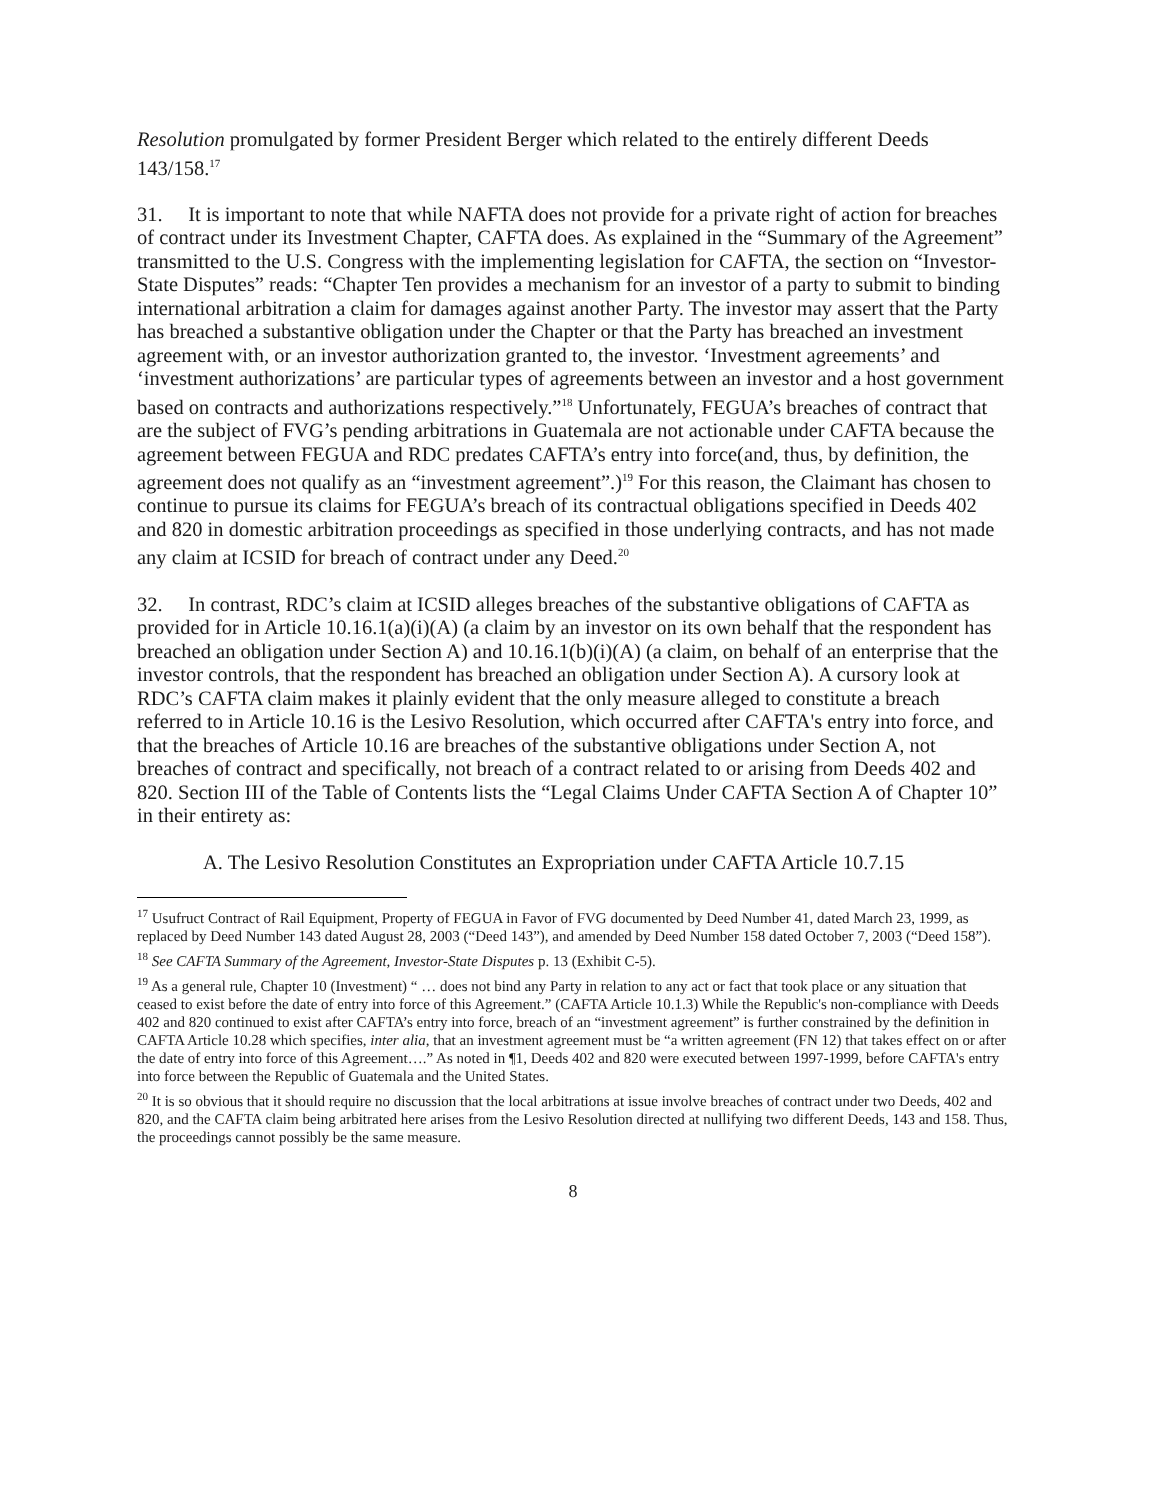Resolution promulgated by former President Berger which related to the entirely different Deeds 143/158.<sup>17</sup>
31. It is important to note that while NAFTA does not provide for a private right of action for breaches of contract under its Investment Chapter, CAFTA does. As explained in the “Summary of the Agreement” transmitted to the U.S. Congress with the implementing legislation for CAFTA, the section on “Investor-State Disputes” reads: “Chapter Ten provides a mechanism for an investor of a party to submit to binding international arbitration a claim for damages against another Party. The investor may assert that the Party has breached a substantive obligation under the Chapter or that the Party has breached an investment agreement with, or an investor authorization granted to, the investor. ‘Investment agreements’ and ‘investment authorizations’ are particular types of agreements between an investor and a host government based on contracts and authorizations respectively.”<sup>18</sup> Unfortunately, FEGUA’s breaches of contract that are the subject of FVG’s pending arbitrations in Guatemala are not actionable under CAFTA because the agreement between FEGUA and RDC predates CAFTA’s entry into force(and, thus, by definition, the agreement does not qualify as an “investment agreement”.)<sup>19</sup> For this reason, the Claimant has chosen to continue to pursue its claims for FEGUA’s breach of its contractual obligations specified in Deeds 402 and 820 in domestic arbitration proceedings as specified in those underlying contracts, and has not made any claim at ICSID for breach of contract under any Deed.<sup>20</sup>
32. In contrast, RDC’s claim at ICSID alleges breaches of the substantive obligations of CAFTA as provided for in Article 10.16.1(a)(i)(A) (a claim by an investor on its own behalf that the respondent has breached an obligation under Section A) and 10.16.1(b)(i)(A) (a claim, on behalf of an enterprise that the investor controls, that the respondent has breached an obligation under Section A). A cursory look at RDC’s CAFTA claim makes it plainly evident that the only measure alleged to constitute a breach referred to in Article 10.16 is the Lesivo Resolution, which occurred after CAFTA's entry into force, and that the breaches of Article 10.16 are breaches of the substantive obligations under Section A, not breaches of contract and specifically, not breach of a contract related to or arising from Deeds 402 and 820. Section III of the Table of Contents lists the “Legal Claims Under CAFTA Section A of Chapter 10” in their entirety as:
A. The Lesivo Resolution Constitutes an Expropriation under CAFTA Article 10.7.15
<sup>17</sup> Usufruct Contract of Rail Equipment, Property of FEGUA in Favor of FVG documented by Deed Number 41, dated March 23, 1999, as replaced by Deed Number 143 dated August 28, 2003 (“Deed 143”), and amended by Deed Number 158 dated October 7, 2003 (“Deed 158”).
<sup>18</sup> See CAFTA Summary of the Agreement, Investor-State Disputes p. 13 (Exhibit C-5).
<sup>19</sup> As a general rule, Chapter 10 (Investment) “ … does not bind any Party in relation to any act or fact that took place or any situation that ceased to exist before the date of entry into force of this Agreement.” (CAFTA Article 10.1.3) While the Republic's non-compliance with Deeds 402 and 820 continued to exist after CAFTA’s entry into force, breach of an “investment agreement” is further constrained by the definition in CAFTA Article 10.28 which specifies, inter alia, that an investment agreement must be “a written agreement (FN 12) that takes effect on or after the date of entry into force of this Agreement….” As noted in ¶1, Deeds 402 and 820 were executed between 1997-1999, before CAFTA's entry into force between the Republic of Guatemala and the United States.
<sup>20</sup> It is so obvious that it should require no discussion that the local arbitrations at issue involve breaches of contract under two Deeds, 402 and 820, and the CAFTA claim being arbitrated here arises from the Lesivo Resolution directed at nullifying two different Deeds, 143 and 158. Thus, the proceedings cannot possibly be the same measure.
8